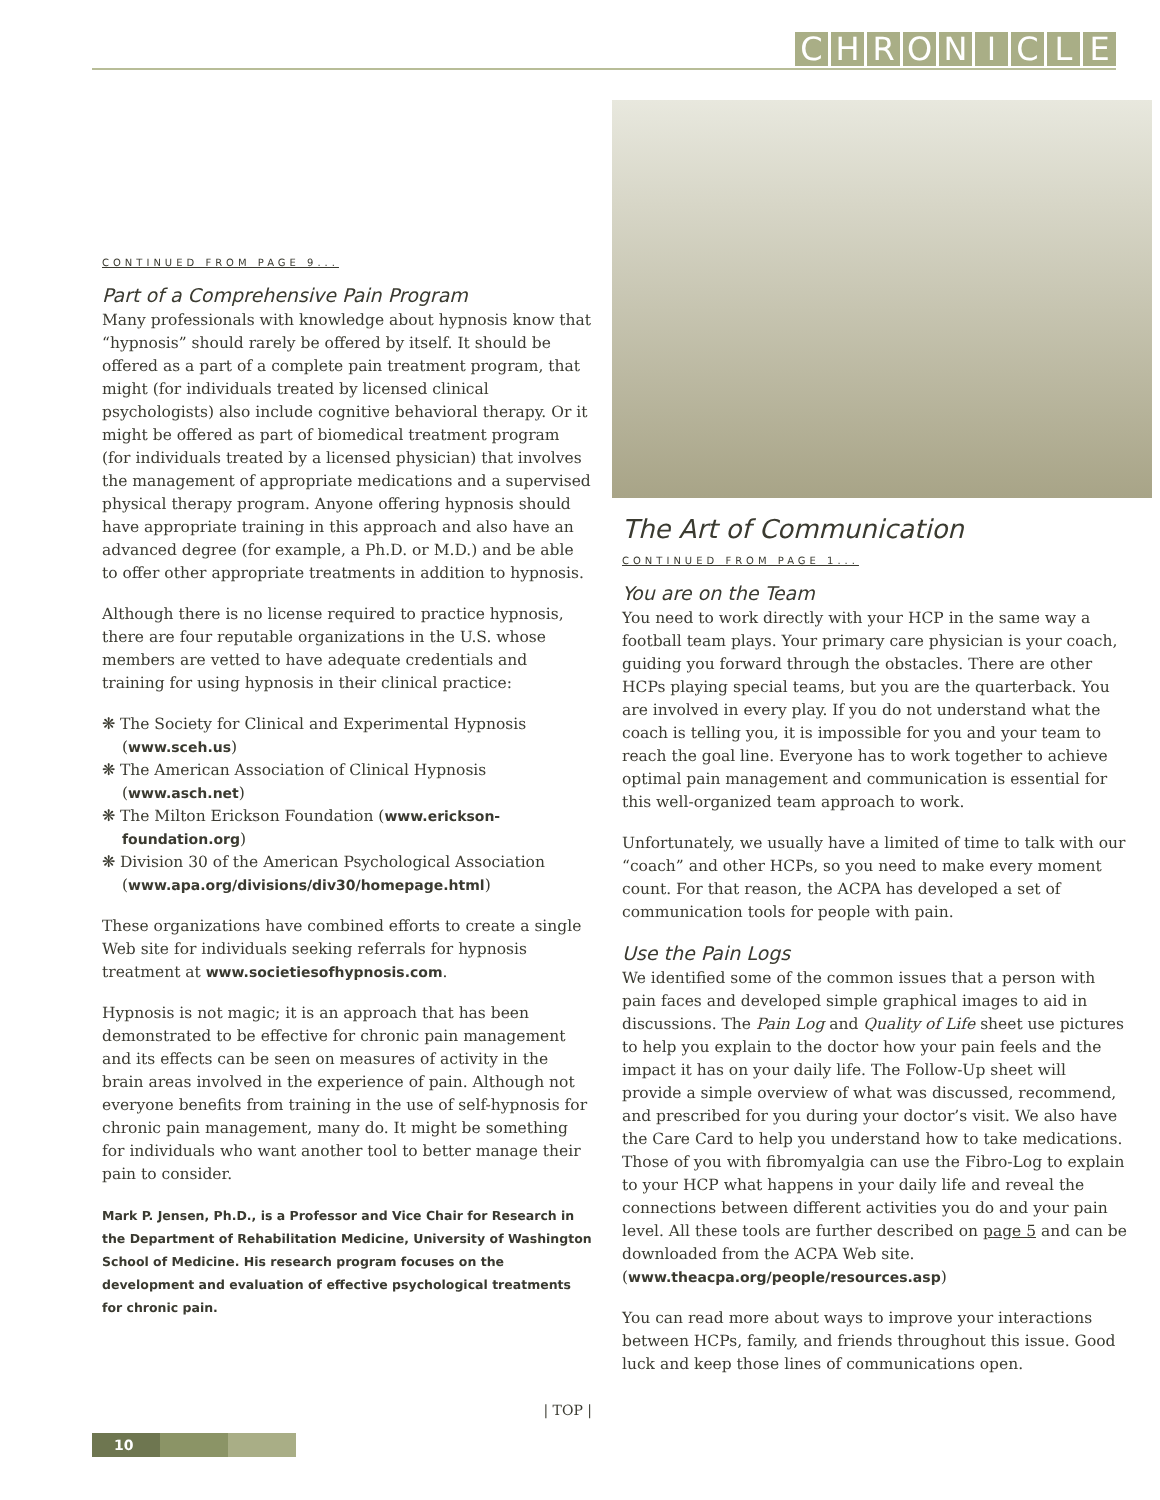CHRONICLE
CONTINUED FROM PAGE 9...
Part of a Comprehensive Pain Program
Many professionals with knowledge about hypnosis know that “hypnosis” should rarely be offered by itself. It should be offered as a part of a complete pain treatment program, that might (for individuals treated by licensed clinical psychologists) also include cognitive behavioral therapy. Or it might be offered as part of biomedical treatment program (for individuals treated by a licensed physician) that involves the management of appropriate medications and a supervised physical therapy program. Anyone offering hypnosis should have appropriate training in this approach and also have an advanced degree (for example, a Ph.D. or M.D.) and be able to offer other appropriate treatments in addition to hypnosis.
Although there is no license required to practice hypnosis, there are four reputable organizations in the U.S. whose members are vetted to have adequate credentials and training for using hypnosis in their clinical practice:
❋ The Society for Clinical and Experimental Hypnosis (www.sceh.us)
❋ The American Association of Clinical Hypnosis (www.asch.net)
❋ The Milton Erickson Foundation (www.erickson-foundation.org)
❋ Division 30 of the American Psychological Association (www.apa.org/divisions/div30/homepage.html)
These organizations have combined efforts to create a single Web site for individuals seeking referrals for hypnosis treatment at www.societiesofhypnosis.com.
Hypnosis is not magic; it is an approach that has been demonstrated to be effective for chronic pain management and its effects can be seen on measures of activity in the brain areas involved in the experience of pain. Although not everyone benefits from training in the use of self-hypnosis for chronic pain management, many do. It might be something for individuals who want another tool to better manage their pain to consider.
Mark P. Jensen, Ph.D., is a Professor and Vice Chair for Research in the Department of Rehabilitation Medicine, University of Washington School of Medicine. His research program focuses on the development and evaluation of effective psychological treatments for chronic pain.
| TOP |
The Art of Communication
CONTINUED FROM PAGE 1...
You are on the Team
You need to work directly with your HCP in the same way a football team plays. Your primary care physician is your coach, guiding you forward through the obstacles. There are other HCPs playing special teams, but you are the quarterback. You are involved in every play. If you do not understand what the coach is telling you, it is impossible for you and your team to reach the goal line. Everyone has to work together to achieve optimal pain management and communication is essential for this well-organized team approach to work.
Unfortunately, we usually have a limited of time to talk with our “coach” and other HCPs, so you need to make every moment count. For that reason, the ACPA has developed a set of communication tools for people with pain.
Use the Pain Logs
We identified some of the common issues that a person with pain faces and developed simple graphical images to aid in discussions. The Pain Log and Quality of Life sheet use pictures to help you explain to the doctor how your pain feels and the impact it has on your daily life. The Follow-Up sheet will provide a simple overview of what was discussed, recommend, and prescribed for you during your doctor’s visit. We also have the Care Card to help you understand how to take medications. Those of you with fibromyalgia can use the Fibro-Log to explain to your HCP what happens in your daily life and reveal the connections between different activities you do and your pain level. All these tools are further described on page 5 and can be downloaded from the ACPA Web site. (www.theacpa.org/people/resources.asp)
You can read more about ways to improve your interactions between HCPs, family, and friends throughout this issue. Good luck and keep those lines of communications open.
10